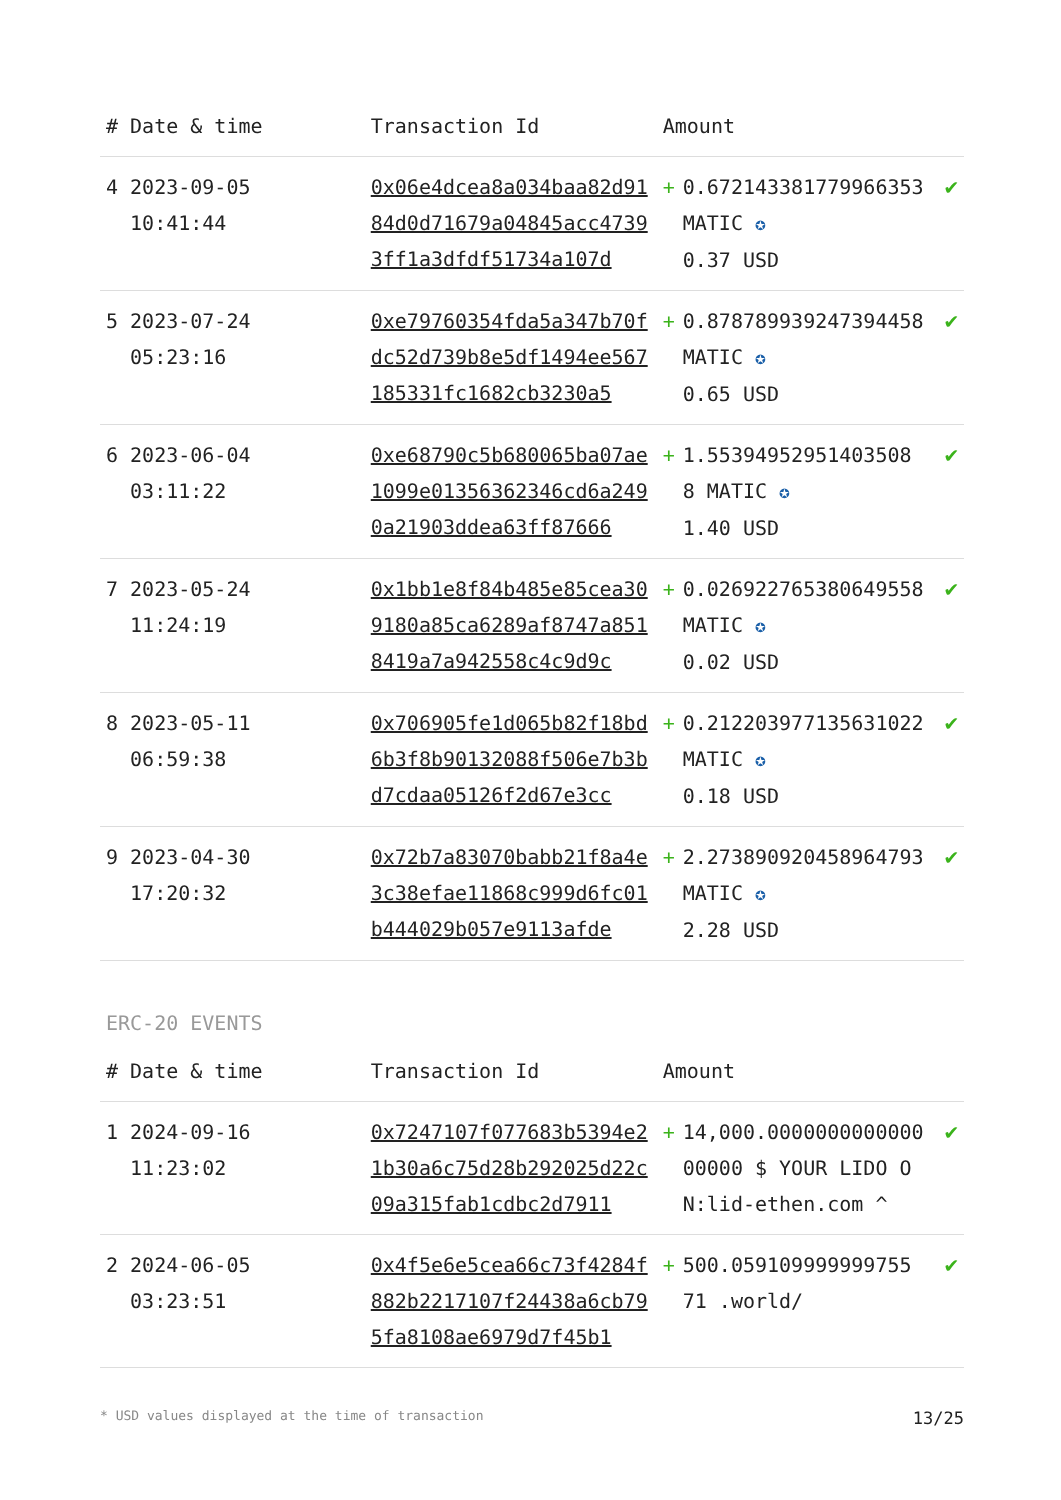| # | Date & time | Transaction Id | Amount | | |
| --- | --- | --- | --- | --- | --- |
| 4 | 2023-09-05 10:41:44 | 0x06e4dcea8a034baa82d9184d0d71679a04845acc47393ff1a3dfdf51734a107d | + | 0.672143381779966353 MATIC ✪ 0.37 USD | ✔ |
| 5 | 2023-07-24 05:23:16 | 0xe79760354fda5a347b70fdc52d739b8e5df1494ee567185331fc1682cb3230a5 | + | 0.878789939247394458 MATIC ✪ 0.65 USD | ✔ |
| 6 | 2023-06-04 03:11:22 | 0xe68790c5b680065ba07ae1099e01356362346cd6a2490a21903ddea63ff87666 | + | 1.55394952951403508 8 MATIC ✪ 1.40 USD | ✔ |
| 7 | 2023-05-24 11:24:19 | 0x1bb1e8f84b485e85cea309180a85ca6289af8747a8518419a7a942558c4c9d9c | + | 0.026922765380649558 MATIC ✪ 0.02 USD | ✔ |
| 8 | 2023-05-11 06:59:38 | 0x706905fe1d065b82f18bd6b3f8b90132088f506e7b3bd7cdaa05126f2d67e3cc | + | 0.212203977135631022 MATIC ✪ 0.18 USD | ✔ |
| 9 | 2023-04-30 17:20:32 | 0x72b7a83070babb21f8a4e3c38efae11868c999d6fc01b444029b057e9113afde | + | 2.273890920458964793 MATIC ✪ 2.28 USD | ✔ |
ERC-20 EVENTS
| # | Date & time | Transaction Id | Amount | | |
| --- | --- | --- | --- | --- | --- |
| 1 | 2024-09-16 11:23:02 | 0x7247107f077683b5394e21b30a6c75d28b292025d22c09a315fab1cdbc2d7911 | + | 14,000.000000000000000000 $ YOUR LIDO ON:lid-ethen.com ^ | ✔ |
| 2 | 2024-06-05 03:23:51 | 0x4f5e6e5cea66c73f4284f882b2217107f24438a6cb795fa8108ae6979d7f45b1 | + | 500.059109999999755 71 .world/ | ✔ |
* USD values displayed at the time of transaction 13/25